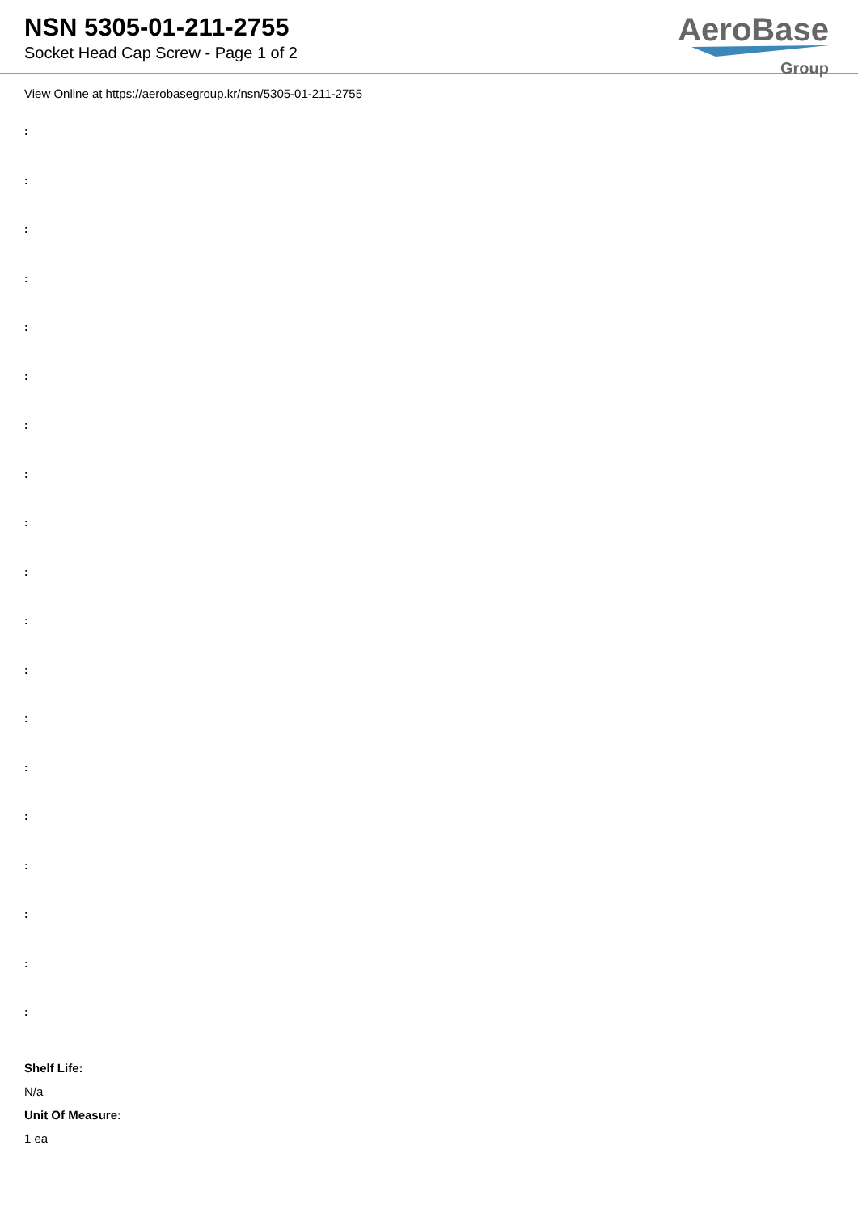NSN 5305-01-211-2755
Socket Head Cap Screw - Page 1 of 2
AeroBase
Group
View Online at https://aerobasegroup.kr/nsn/5305-01-211-2755
:
:
:
:
:
:
:
:
:
:
:
:
:
:
:
:
:
:
:
Shelf Life:
N/a
Unit Of Measure:
1 ea